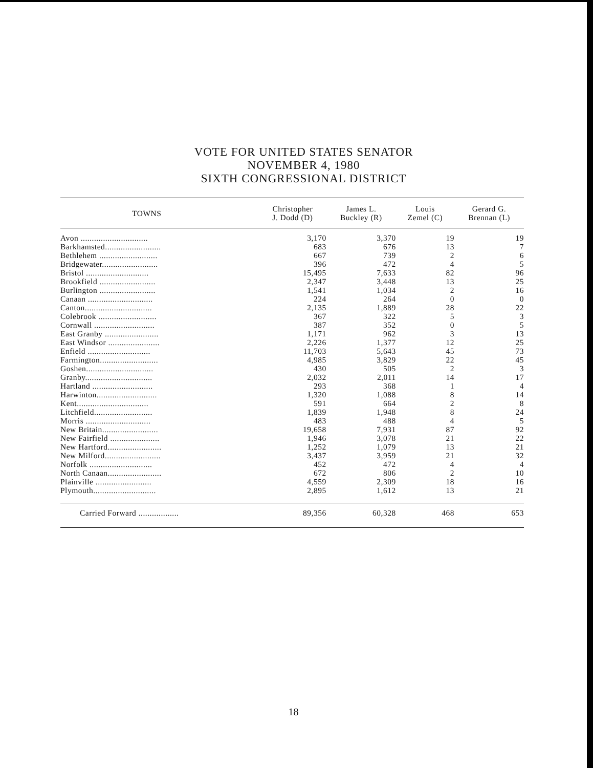VOTE FOR UNITED STATES SENATOR
NOVEMBER 4, 1980
SIXTH CONGRESSIONAL DISTRICT
| TOWNS | Christopher J. Dodd (D) | James L. Buckley (R) | Louis Zemel (C) | Gerard G. Brennan (L) |
| --- | --- | --- | --- | --- |
| Avon .............................. | 3,170 | 3,370 | 19 | 19 |
| Barkhamsted......................... | 683 | 676 | 13 | 7 |
| Bethlehem .......................... | 667 | 739 | 2 | 6 |
| Bridgewater......................... | 396 | 472 | 4 | 5 |
| Bristol ............................ | 15,495 | 7,633 | 82 | 96 |
| Brookfield ......................... | 2,347 | 3,448 | 13 | 25 |
| Burlington ......................... | 1,541 | 1,034 | 2 | 16 |
| Canaan ............................. | 224 | 264 | 0 | 0 |
| Canton.............................. | 2,135 | 1,889 | 28 | 22 |
| Colebrook .......................... | 367 | 322 | 5 | 3 |
| Cornwall ........................... | 387 | 352 | 0 | 5 |
| East Granby ........................ | 1,171 | 962 | 3 | 13 |
| East Windsor ....................... | 2,226 | 1,377 | 12 | 25 |
| Enfield ............................ | 11,703 | 5,643 | 45 | 73 |
| Farmington.......................... | 4,985 | 3,829 | 22 | 45 |
| Goshen.............................. | 430 | 505 | 2 | 3 |
| Granby.............................. | 2,032 | 2,011 | 14 | 17 |
| Hartland ........................... | 293 | 368 | 1 | 4 |
| Harwinton........................... | 1,320 | 1,088 | 8 | 14 |
| Kent................................ | 591 | 664 | 2 | 8 |
| Litchfield.......................... | 1,839 | 1,948 | 8 | 24 |
| Morris ............................. | 483 | 488 | 4 | 5 |
| New Britain......................... | 19,658 | 7,931 | 87 | 92 |
| New Fairfield ...................... | 1,946 | 3,078 | 21 | 22 |
| New Hartford........................ | 1,252 | 1,079 | 13 | 21 |
| New Milford......................... | 3,437 | 3,959 | 21 | 32 |
| Norfolk ............................ | 452 | 472 | 4 | 4 |
| North Canaan........................ | 672 | 806 | 2 | 10 |
| Plainville ......................... | 4,559 | 2,309 | 18 | 16 |
| Plymouth............................ | 2,895 | 1,612 | 13 | 21 |
| Carried Forward .................. | 89,356 | 60,328 | 468 | 653 |
18